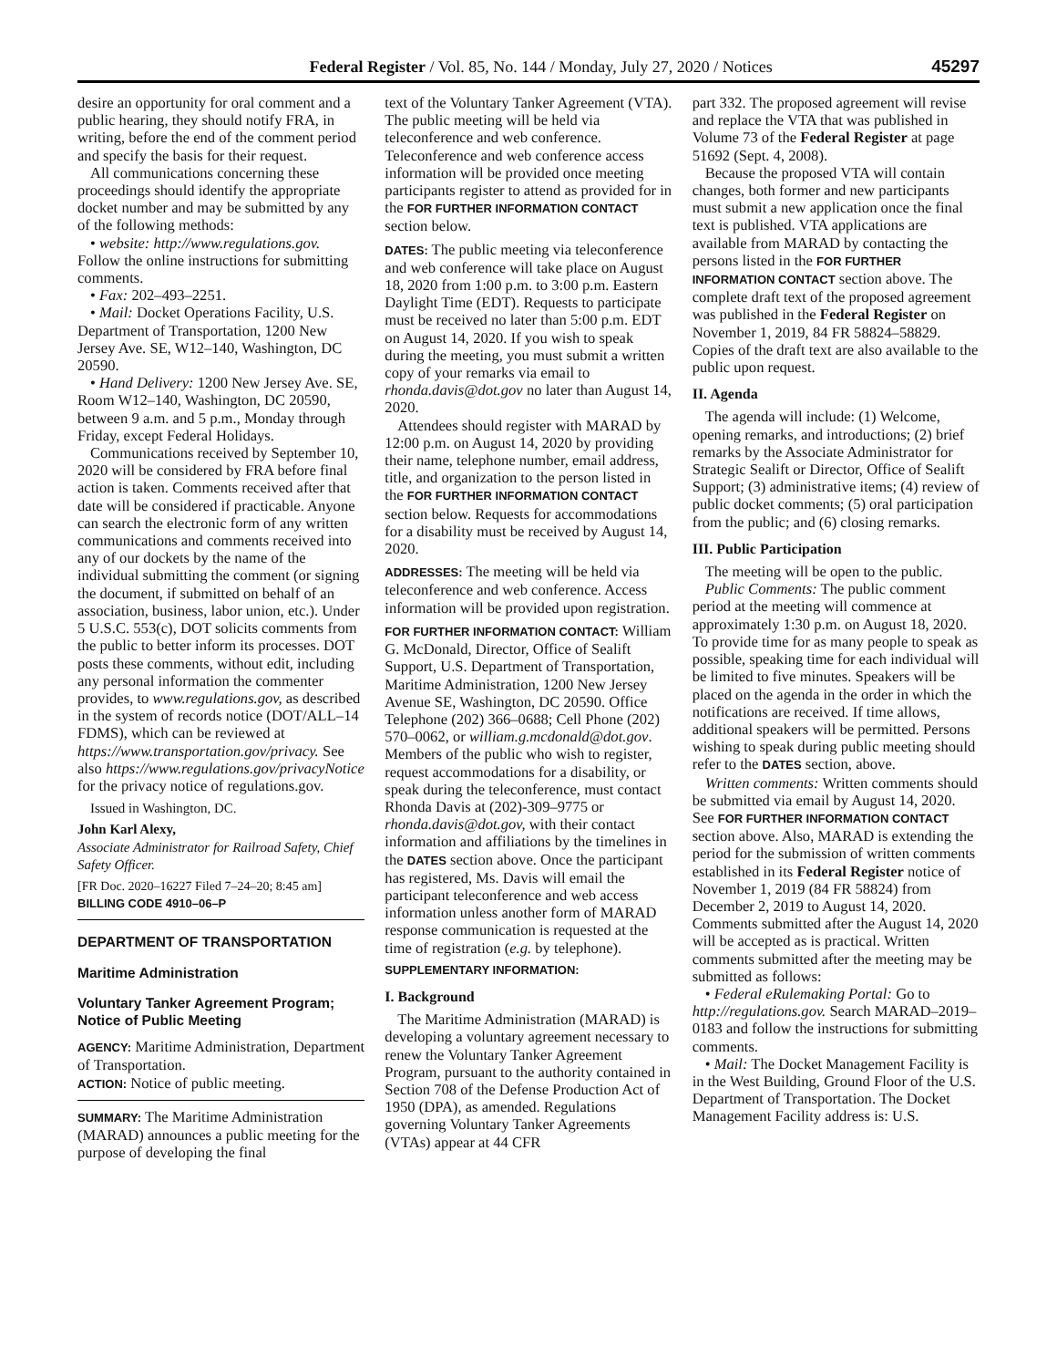Federal Register / Vol. 85, No. 144 / Monday, July 27, 2020 / Notices 45297
desire an opportunity for oral comment and a public hearing, they should notify FRA, in writing, before the end of the comment period and specify the basis for their request.
All communications concerning these proceedings should identify the appropriate docket number and may be submitted by any of the following methods:
• website: http://www.regulations.gov. Follow the online instructions for submitting comments.
• Fax: 202–493–2251.
• Mail: Docket Operations Facility, U.S. Department of Transportation, 1200 New Jersey Ave. SE, W12–140, Washington, DC 20590.
• Hand Delivery: 1200 New Jersey Ave. SE, Room W12–140, Washington, DC 20590, between 9 a.m. and 5 p.m., Monday through Friday, except Federal Holidays.
Communications received by September 10, 2020 will be considered by FRA before final action is taken. Comments received after that date will be considered if practicable. Anyone can search the electronic form of any written communications and comments received into any of our dockets by the name of the individual submitting the comment (or signing the document, if submitted on behalf of an association, business, labor union, etc.). Under 5 U.S.C. 553(c), DOT solicits comments from the public to better inform its processes. DOT posts these comments, without edit, including any personal information the commenter provides, to www.regulations.gov, as described in the system of records notice (DOT/ALL–14 FDMS), which can be reviewed at https://www.transportation.gov/privacy. See also https://www.regulations.gov/privacyNotice for the privacy notice of regulations.gov.
Issued in Washington, DC.
John Karl Alexy,
Associate Administrator for Railroad Safety, Chief Safety Officer.
[FR Doc. 2020–16227 Filed 7–24–20; 8:45 am]
BILLING CODE 4910–06–P
DEPARTMENT OF TRANSPORTATION
Maritime Administration
Voluntary Tanker Agreement Program; Notice of Public Meeting
AGENCY: Maritime Administration, Department of Transportation.
ACTION: Notice of public meeting.
SUMMARY: The Maritime Administration (MARAD) announces a public meeting for the purpose of developing the final
text of the Voluntary Tanker Agreement (VTA). The public meeting will be held via teleconference and web conference. Teleconference and web conference access information will be provided once meeting participants register to attend as provided for in the FOR FURTHER INFORMATION CONTACT section below.
DATES: The public meeting via teleconference and web conference will take place on August 18, 2020 from 1:00 p.m. to 3:00 p.m. Eastern Daylight Time (EDT). Requests to participate must be received no later than 5:00 p.m. EDT on August 14, 2020. If you wish to speak during the meeting, you must submit a written copy of your remarks via email to rhonda.davis@dot.gov no later than August 14, 2020.
Attendees should register with MARAD by 12:00 p.m. on August 14, 2020 by providing their name, telephone number, email address, title, and organization to the person listed in the FOR FURTHER INFORMATION CONTACT section below. Requests for accommodations for a disability must be received by August 14, 2020.
ADDRESSES: The meeting will be held via teleconference and web conference. Access information will be provided upon registration.
FOR FURTHER INFORMATION CONTACT: William G. McDonald, Director, Office of Sealift Support, U.S. Department of Transportation, Maritime Administration, 1200 New Jersey Avenue SE, Washington, DC 20590. Office Telephone (202) 366–0688; Cell Phone (202) 570–0062, or william.g.mcdonald@dot.gov. Members of the public who wish to register, request accommodations for a disability, or speak during the teleconference, must contact Rhonda Davis at (202)-309–9775 or rhonda.davis@dot.gov, with their contact information and affiliations by the timelines in the DATES section above. Once the participant has registered, Ms. Davis will email the participant teleconference and web access information unless another form of MARAD response communication is requested at the time of registration (e.g. by telephone).
SUPPLEMENTARY INFORMATION:
I. Background
The Maritime Administration (MARAD) is developing a voluntary agreement necessary to renew the Voluntary Tanker Agreement Program, pursuant to the authority contained in Section 708 of the Defense Production Act of 1950 (DPA), as amended. Regulations governing Voluntary Tanker Agreements (VTAs) appear at 44 CFR
part 332. The proposed agreement will revise and replace the VTA that was published in Volume 73 of the Federal Register at page 51692 (Sept. 4, 2008).
Because the proposed VTA will contain changes, both former and new participants must submit a new application once the final text is published. VTA applications are available from MARAD by contacting the persons listed in the FOR FURTHER INFORMATION CONTACT section above. The complete draft text of the proposed agreement was published in the Federal Register on November 1, 2019, 84 FR 58824–58829. Copies of the draft text are also available to the public upon request.
II. Agenda
The agenda will include: (1) Welcome, opening remarks, and introductions; (2) brief remarks by the Associate Administrator for Strategic Sealift or Director, Office of Sealift Support; (3) administrative items; (4) review of public docket comments; (5) oral participation from the public; and (6) closing remarks.
III. Public Participation
The meeting will be open to the public.
Public Comments: The public comment period at the meeting will commence at approximately 1:30 p.m. on August 18, 2020. To provide time for as many people to speak as possible, speaking time for each individual will be limited to five minutes. Speakers will be placed on the agenda in the order in which the notifications are received. If time allows, additional speakers will be permitted. Persons wishing to speak during public meeting should refer to the DATES section, above.
Written comments: Written comments should be submitted via email by August 14, 2020. See FOR FURTHER INFORMATION CONTACT section above. Also, MARAD is extending the period for the submission of written comments established in its Federal Register notice of November 1, 2019 (84 FR 58824) from December 2, 2019 to August 14, 2020. Comments submitted after the August 14, 2020 will be accepted as is practical. Written comments submitted after the meeting may be submitted as follows:
• Federal eRulemaking Portal: Go to http://regulations.gov. Search MARAD–2019–0183 and follow the instructions for submitting comments.
• Mail: The Docket Management Facility is in the West Building, Ground Floor of the U.S. Department of Transportation. The Docket Management Facility address is: U.S.